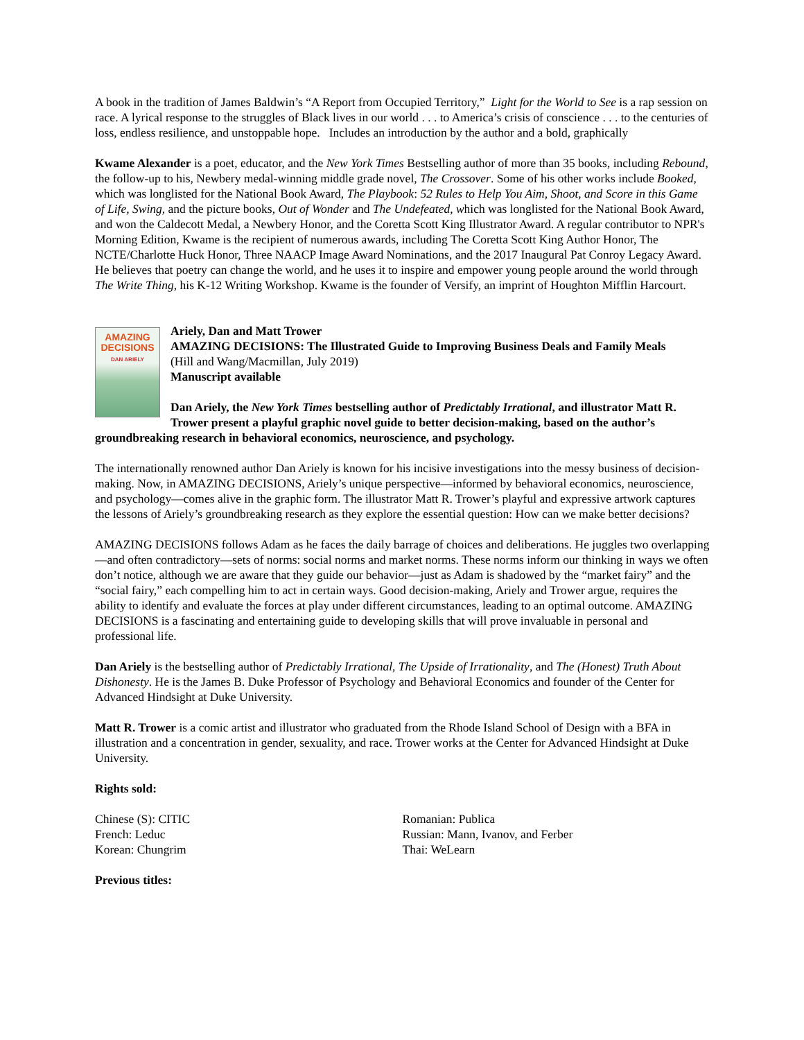A book in the tradition of James Baldwin’s “A Report from Occupied Territory,” Light for the World to See is a rap session on race. A lyrical response to the struggles of Black lives in our world . . . to America’s crisis of conscience . . . to the centuries of loss, endless resilience, and unstoppable hope. Includes an introduction by the author and a bold, graphically
Kwame Alexander is a poet, educator, and the New York Times Bestselling author of more than 35 books, including Rebound, the follow-up to his, Newbery medal-winning middle grade novel, The Crossover. Some of his other works include Booked, which was longlisted for the National Book Award, The Playbook: 52 Rules to Help You Aim, Shoot, and Score in this Game of Life, Swing, and the picture books, Out of Wonder and The Undefeated, which was longlisted for the National Book Award, and won the Caldecott Medal, a Newbery Honor, and the Coretta Scott King Illustrator Award. A regular contributor to NPR's Morning Edition, Kwame is the recipient of numerous awards, including The Coretta Scott King Author Honor, The NCTE/Charlotte Huck Honor, Three NAACP Image Award Nominations, and the 2017 Inaugural Pat Conroy Legacy Award. He believes that poetry can change the world, and he uses it to inspire and empower young people around the world through The Write Thing, his K-12 Writing Workshop. Kwame is the founder of Versify, an imprint of Houghton Mifflin Harcourt.
AMAZING
DECISIONS
DAN ARIELY
Ariely, Dan and Matt Trower
AMAZING DECISIONS: The Illustrated Guide to Improving Business Deals and Family Meals
(Hill and Wang/Macmillan, July 2019)
Manuscript available
Dan Ariely, the New York Times bestselling author of Predictably Irrational, and illustrator Matt R. Trower present a playful graphic novel guide to better decision-making, based on the author’s groundbreaking research in behavioral economics, neuroscience, and psychology.
The internationally renowned author Dan Ariely is known for his incisive investigations into the messy business of decision-making. Now, in AMAZING DECISIONS, Ariely’s unique perspective—informed by behavioral economics, neuroscience, and psychology—comes alive in the graphic form. The illustrator Matt R. Trower’s playful and expressive artwork captures the lessons of Ariely’s groundbreaking research as they explore the essential question: How can we make better decisions?
AMAZING DECISIONS follows Adam as he faces the daily barrage of choices and deliberations. He juggles two overlapping—and often contradictory—sets of norms: social norms and market norms. These norms inform our thinking in ways we often don’t notice, although we are aware that they guide our behavior—just as Adam is shadowed by the “market fairy” and the “social fairy,” each compelling him to act in certain ways. Good decision-making, Ariely and Trower argue, requires the ability to identify and evaluate the forces at play under different circumstances, leading to an optimal outcome. AMAZING DECISIONS is a fascinating and entertaining guide to developing skills that will prove invaluable in personal and professional life.
Dan Ariely is the bestselling author of Predictably Irrational, The Upside of Irrationality, and The (Honest) Truth About Dishonesty. He is the James B. Duke Professor of Psychology and Behavioral Economics and founder of the Center for Advanced Hindsight at Duke University.
Matt R. Trower is a comic artist and illustrator who graduated from the Rhode Island School of Design with a BFA in illustration and a concentration in gender, sexuality, and race. Trower works at the Center for Advanced Hindsight at Duke University.
Rights sold:
Chinese (S): CITIC
French: Leduc
Korean: Chungrim
Romanian: Publica
Russian: Mann, Ivanov, and Ferber
Thai: WeLearn
Previous titles: